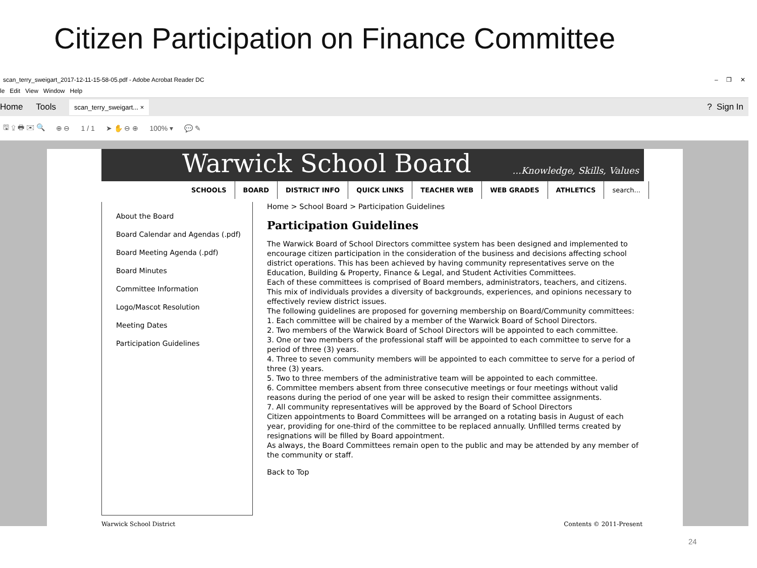Citizen Participation on Finance Committee
scan_terry_sweigart_2017-12-11-15-58-05.pdf - Adobe Acrobat Reader DC – ❐ ✕
le Edit View Window Help
Home Tools scan_terry_sweigart... ×? Sign In
🖫 ⇪ 🖶 ✉ 🔍 ⊕ ⊖ 1 / 1 ➤ ✋ ⊖ ⊕ 100% ▾ 💬 ✎
Warwick School Board...Knowledge, Skills, Values
SCHOOLS BOARD DISTRICT INFO QUICK LINKS TEACHER WEB WEB GRADES ATHLETICS search...
About the Board
Board Calendar and Agendas (.pdf)
Board Meeting Agenda (.pdf)
Board Minutes
Committee Information
Logo/Mascot Resolution
Meeting Dates
Participation Guidelines
Home > School Board > Participation Guidelines
Participation Guidelines
The Warwick Board of School Directors committee system has been designed and implemented to encourage citizen participation in the consideration of the business and decisions affecting school district operations. This has been achieved by having community representatives serve on the Education, Building & Property, Finance & Legal, and Student Activities Committees.
Each of these committees is comprised of Board members, administrators, teachers, and citizens. This mix of individuals provides a diversity of backgrounds, experiences, and opinions necessary to effectively review district issues.
The following guidelines are proposed for governing membership on Board/Community committees:
1. Each committee will be chaired by a member of the Warwick Board of School Directors.
2. Two members of the Warwick Board of School Directors will be appointed to each committee.
3. One or two members of the professional staff will be appointed to each committee to serve for a period of three (3) years.
4. Three to seven community members will be appointed to each committee to serve for a period of three (3) years.
5. Two to three members of the administrative team will be appointed to each committee.
6. Committee members absent from three consecutive meetings or four meetings without valid reasons during the period of one year will be asked to resign their committee assignments.
7. All community representatives will be approved by the Board of School Directors
Citizen appointments to Board Committees will be arranged on a rotating basis in August of each year, providing for one-third of the committee to be replaced annually. Unfilled terms created by resignations will be filled by Board appointment.
As always, the Board Committees remain open to the public and may be attended by any member of the community or staff.
Back to Top
Warwick School District Contents © 2011-Present
24